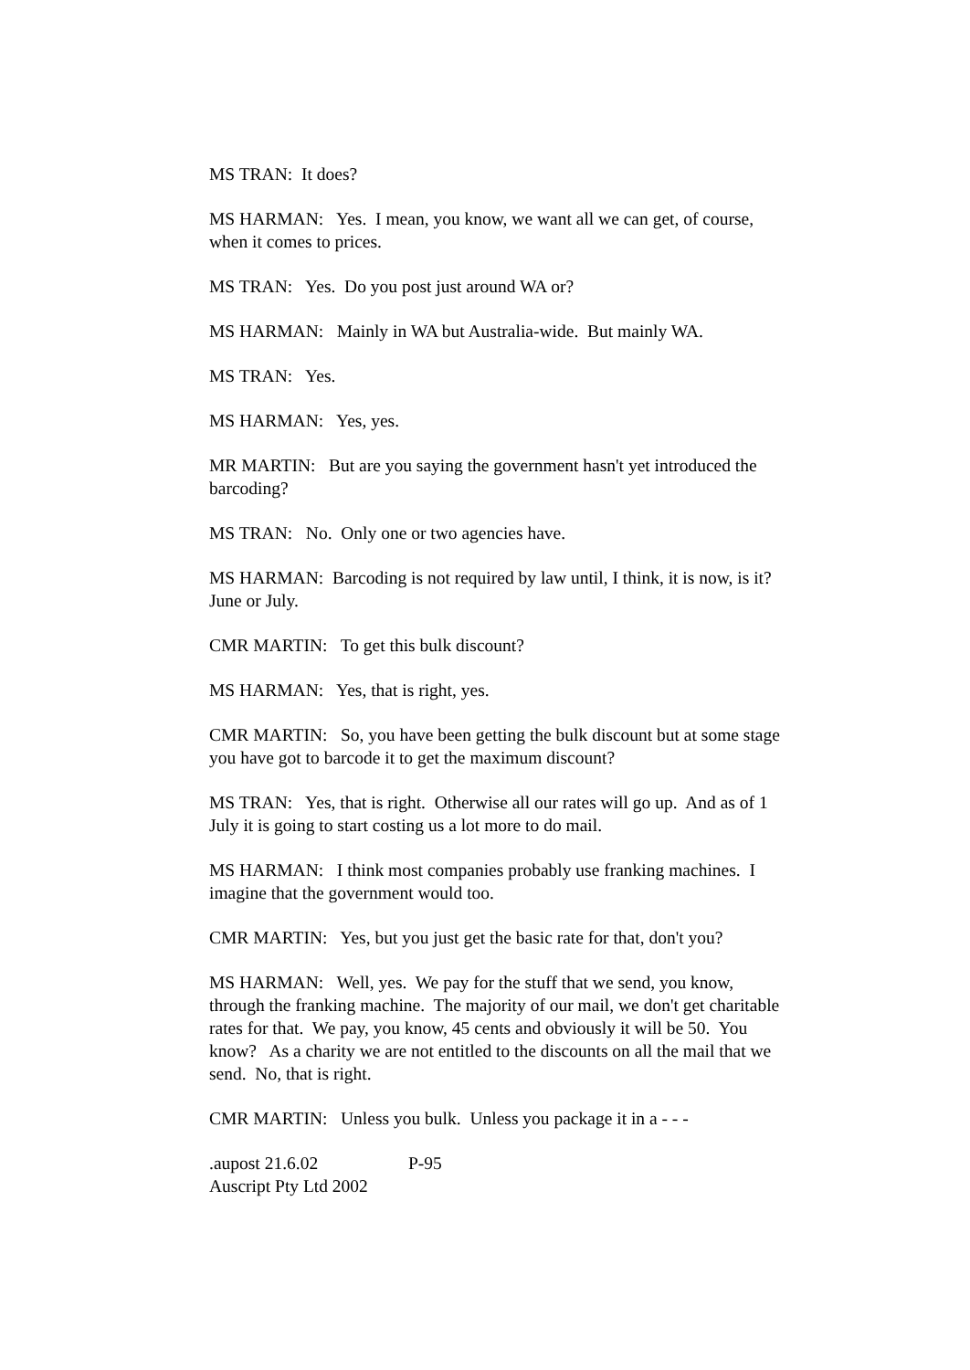MS TRAN: It does?
MS HARMAN: Yes. I mean, you know, we want all we can get, of course, when it comes to prices.
MS TRAN: Yes. Do you post just around WA or?
MS HARMAN: Mainly in WA but Australia-wide. But mainly WA.
MS TRAN: Yes.
MS HARMAN: Yes, yes.
MR MARTIN: But are you saying the government hasn't yet introduced the barcoding?
MS TRAN: No. Only one or two agencies have.
MS HARMAN: Barcoding is not required by law until, I think, it is now, is it? June or July.
CMR MARTIN: To get this bulk discount?
MS HARMAN: Yes, that is right, yes.
CMR MARTIN: So, you have been getting the bulk discount but at some stage you have got to barcode it to get the maximum discount?
MS TRAN: Yes, that is right. Otherwise all our rates will go up. And as of 1 July it is going to start costing us a lot more to do mail.
MS HARMAN: I think most companies probably use franking machines. I imagine that the government would too.
CMR MARTIN: Yes, but you just get the basic rate for that, don't you?
MS HARMAN: Well, yes. We pay for the stuff that we send, you know, through the franking machine. The majority of our mail, we don't get charitable rates for that. We pay, you know, 45 cents and obviously it will be 50. You know? As a charity we are not entitled to the discounts on all the mail that we send. No, that is right.
CMR MARTIN: Unless you bulk. Unless you package it in a - - -
.aupost 21.6.02 P-95
Auscript Pty Ltd 2002